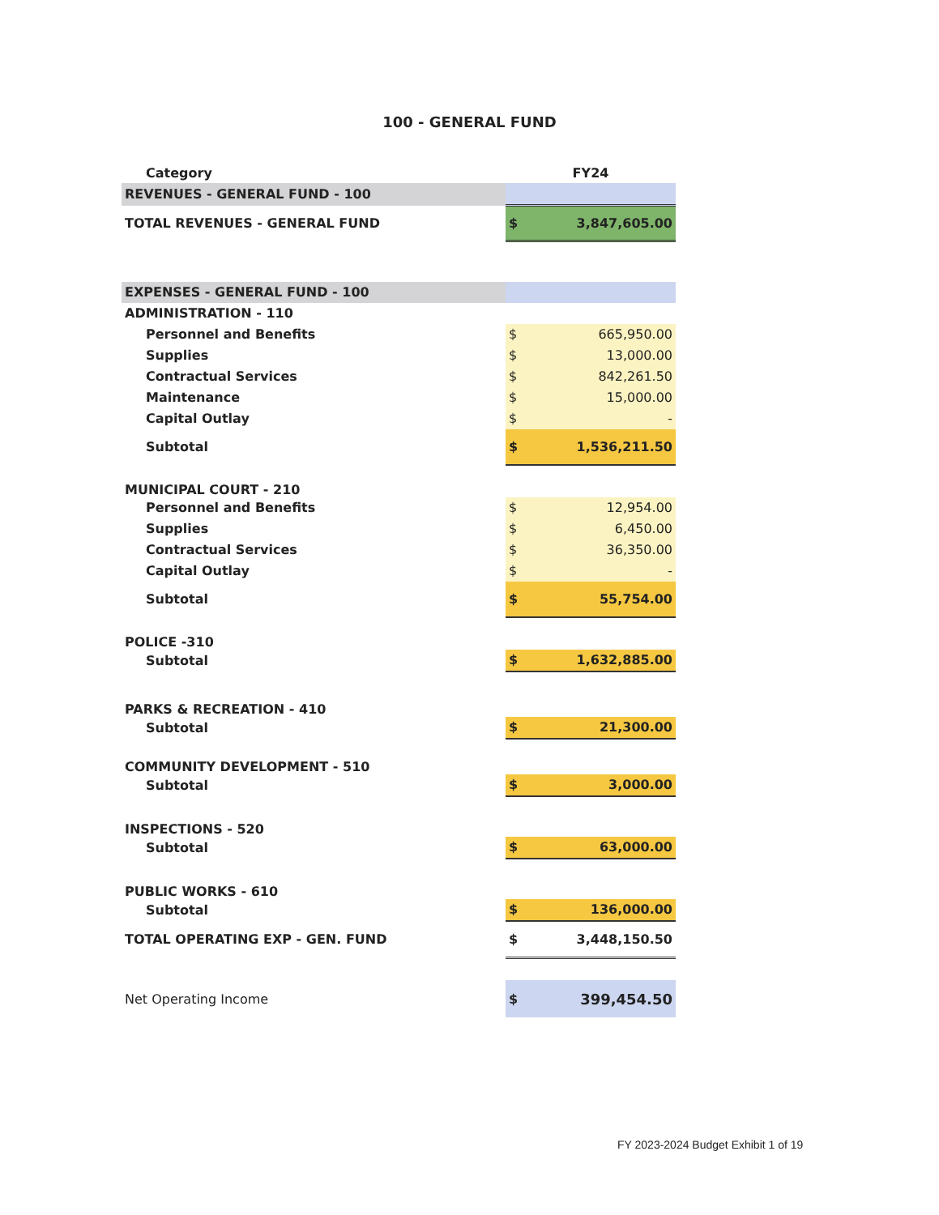100 - GENERAL FUND
| Category | FY24 | |
| --- | --- | --- |
| REVENUES - GENERAL FUND - 100 | | |
| TOTAL REVENUES - GENERAL FUND | $ | 3,847,605.00 |
| EXPENSES - GENERAL FUND - 100 | | |
| ADMINISTRATION - 110 | | |
| Personnel and Benefits | $ | 665,950.00 |
| Supplies | $ | 13,000.00 |
| Contractual Services | $ | 842,261.50 |
| Maintenance | $ | 15,000.00 |
| Capital Outlay | $ | - |
| Subtotal | $ | 1,536,211.50 |
| MUNICIPAL COURT - 210 | | |
| Personnel and Benefits | $ | 12,954.00 |
| Supplies | $ | 6,450.00 |
| Contractual Services | $ | 36,350.00 |
| Capital Outlay | $ | - |
| Subtotal | $ | 55,754.00 |
| POLICE -310 | | |
| Subtotal | $ | 1,632,885.00 |
| PARKS & RECREATION - 410 | | |
| Subtotal | $ | 21,300.00 |
| COMMUNITY DEVELOPMENT - 510 | | |
| Subtotal | $ | 3,000.00 |
| INSPECTIONS - 520 | | |
| Subtotal | $ | 63,000.00 |
| PUBLIC WORKS - 610 | | |
| Subtotal | $ | 136,000.00 |
| TOTAL OPERATING EXP - GEN. FUND | $ | 3,448,150.50 |
| Net Operating Income | $ | 399,454.50 |
FY 2023-2024 Budget Exhibit 1 of 19